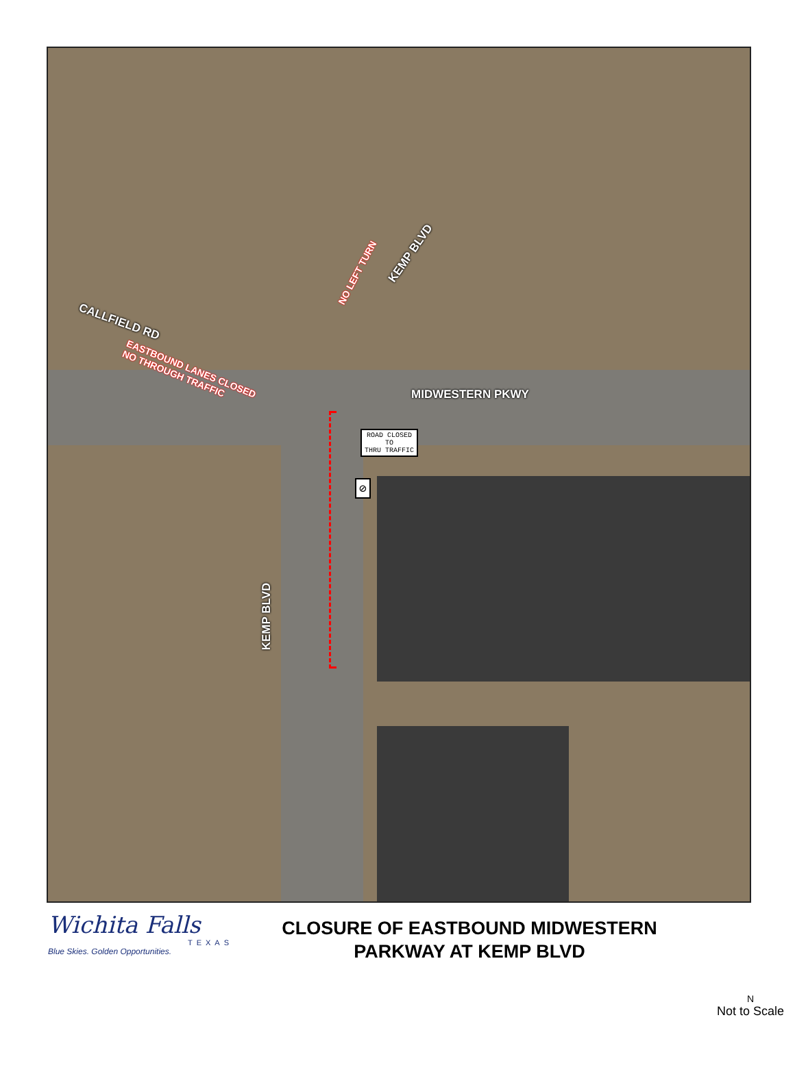CALLFIELD RD
KEMP BLVD
MIDWESTERN PKWY
KEMP BLVD
EASTBOUND LANES CLOSED
NO THROUGH TRAFFIC
NO LEFT TURN
ROAD CLOSED
TO
THRU TRAFFIC
⊘
Wichita Falls
TEXAS
Blue Skies. Golden Opportunities.
CLOSURE OF EASTBOUND MIDWESTERN
PARKWAY AT KEMP BLVD
N
Not to Scale